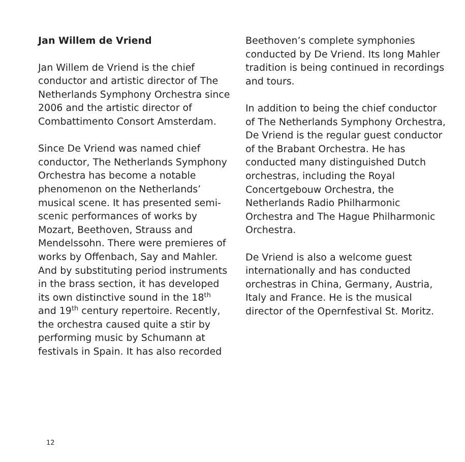Jan Willem de Vriend
Jan Willem de Vriend is the chief conductor and artistic director of The Netherlands Symphony Orchestra since 2006 and the artistic director of Combattimento Consort Amsterdam.
Since De Vriend was named chief conductor, The Netherlands Symphony Orchestra has become a notable phenomenon on the Netherlands’ musical scene. It has presented semi-scenic performances of works by Mozart, Beethoven, Strauss and Mendelssohn. There were premieres of works by Offenbach, Say and Mahler. And by substituting period instruments in the brass section, it has developed its own distinctive sound in the 18<sup>th</sup> and 19<sup>th</sup> century repertoire. Recently, the orchestra caused quite a stir by performing music by Schumann at festivals in Spain. It has also recorded
Beethoven’s complete symphonies conducted by De Vriend. Its long Mahler tradition is being continued in recordings and tours.
In addition to being the chief conductor of The Netherlands Symphony Orchestra, De Vriend is the regular guest conductor of the Brabant Orchestra. He has conducted many distinguished Dutch orchestras, including the Royal Concertgebouw Orchestra, the Netherlands Radio Philharmonic Orchestra and The Hague Philharmonic Orchestra.
De Vriend is also a welcome guest internationally and has conducted orchestras in China, Germany, Austria, Italy and France. He is the musical director of the Opernfestival St. Moritz.
12